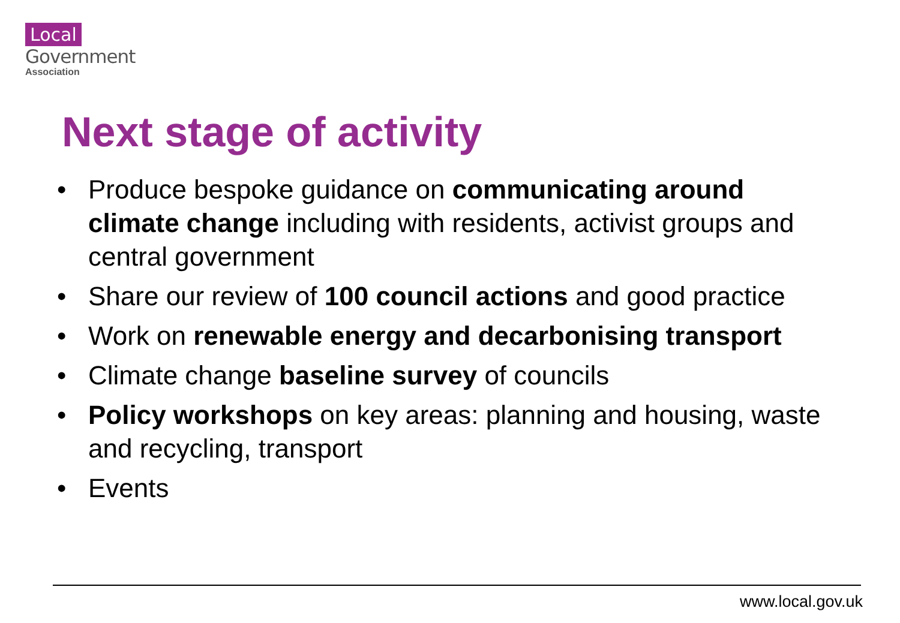Local
Government
Association
Next stage of activity
• Produce bespoke guidance on communicating around climate change including with residents, activist groups and central government
• Share our review of 100 council actions and good practice
• Work on renewable energy and decarbonising transport
• Climate change baseline survey of councils
• Policy workshops on key areas: planning and housing, waste and recycling, transport
• Events
www.local.gov.uk